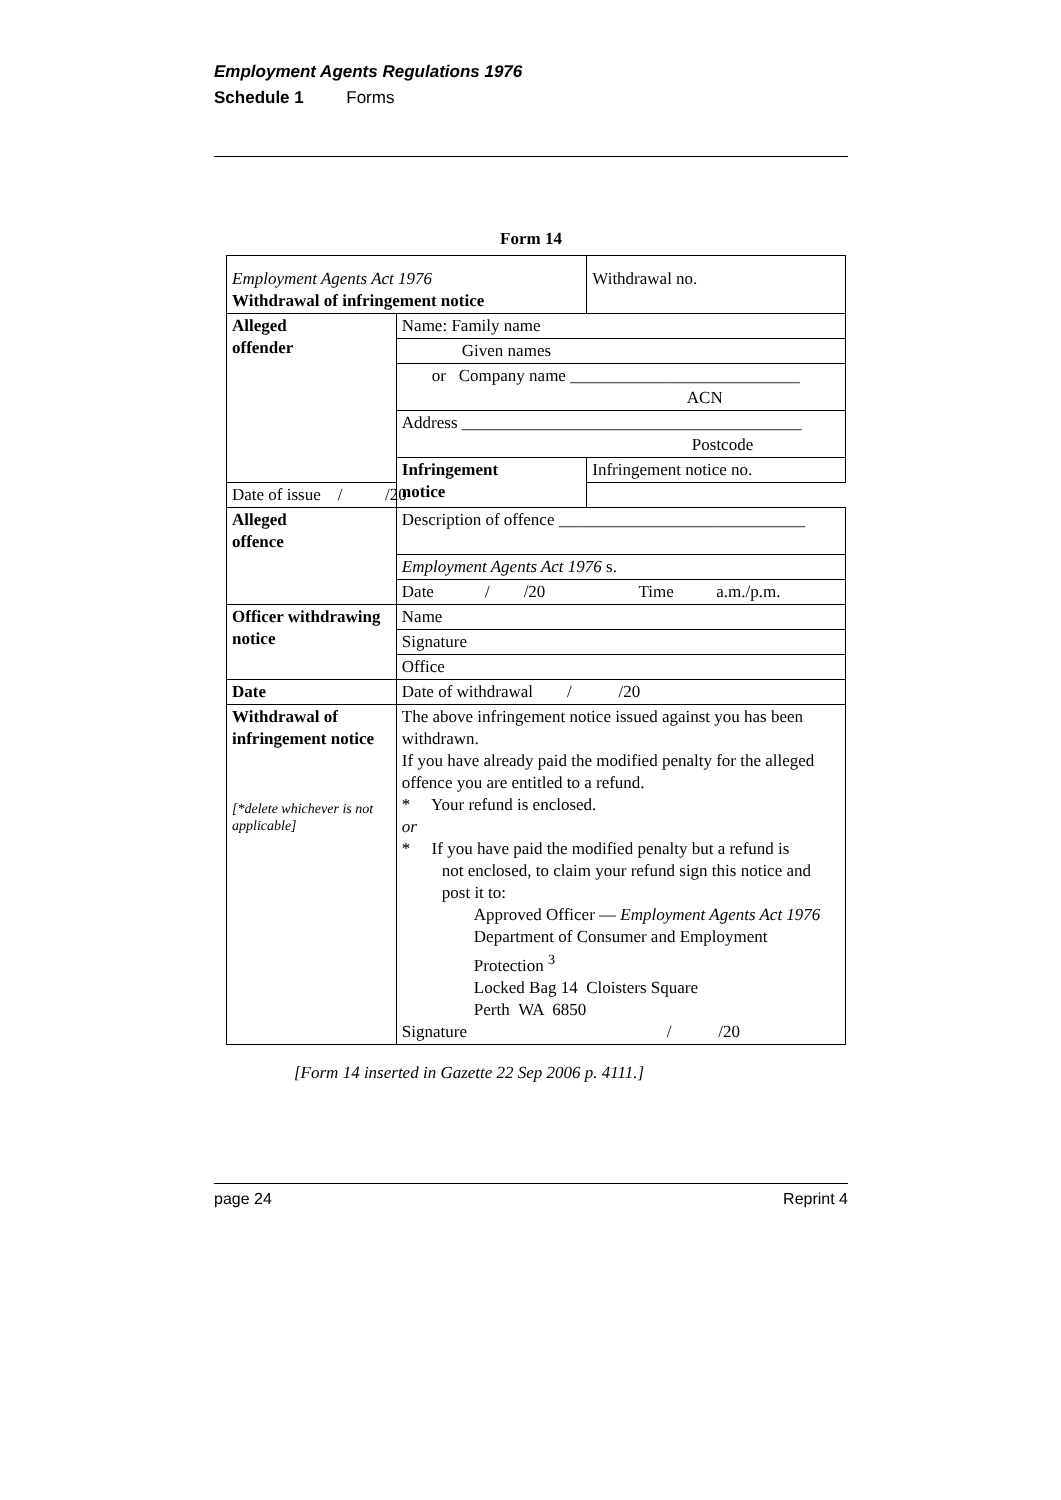Employment Agents Regulations 1976
Schedule 1 Forms
Form 14
| Employment Agents Act 1976 Withdrawal of infringement notice | | Withdrawal no. |
| Alleged offender | Name: Family name | |
| | Given names | |
| | or Company name ___________________________ ACN | |
| | Address ________________________________________ Postcode | |
| | Infringement notice | Infringement notice no. |
| Date of issue / /20 | | |
| Alleged offence | Description of offence _____________________________ | |
| | Employment Agents Act 1976 s. | |
| | Date / /20 Time a.m./p.m. | |
| Officer withdrawing notice | Name | |
| | Signature | |
| | Office | |
| Date | Date of withdrawal / /20 | |
| Withdrawal of infringement notice [*delete whichever is not applicable] | The above infringement notice issued against you has been withdrawn. If you have already paid the modified penalty for the alleged offence you are entitled to a refund. * Your refund is enclosed. or * If you have paid the modified penalty but a refund is not enclosed, to claim your refund sign this notice and post it to: Approved Officer — Employment Agents Act 1976 Department of Consumer and Employment Protection <sup>3</sup> Locked Bag 14 Cloisters Square Perth WA 6850 Signature / /20 | |
[Form 14 inserted in Gazette 22 Sep 2006 p. 4111.]
page 24 Reprint 4